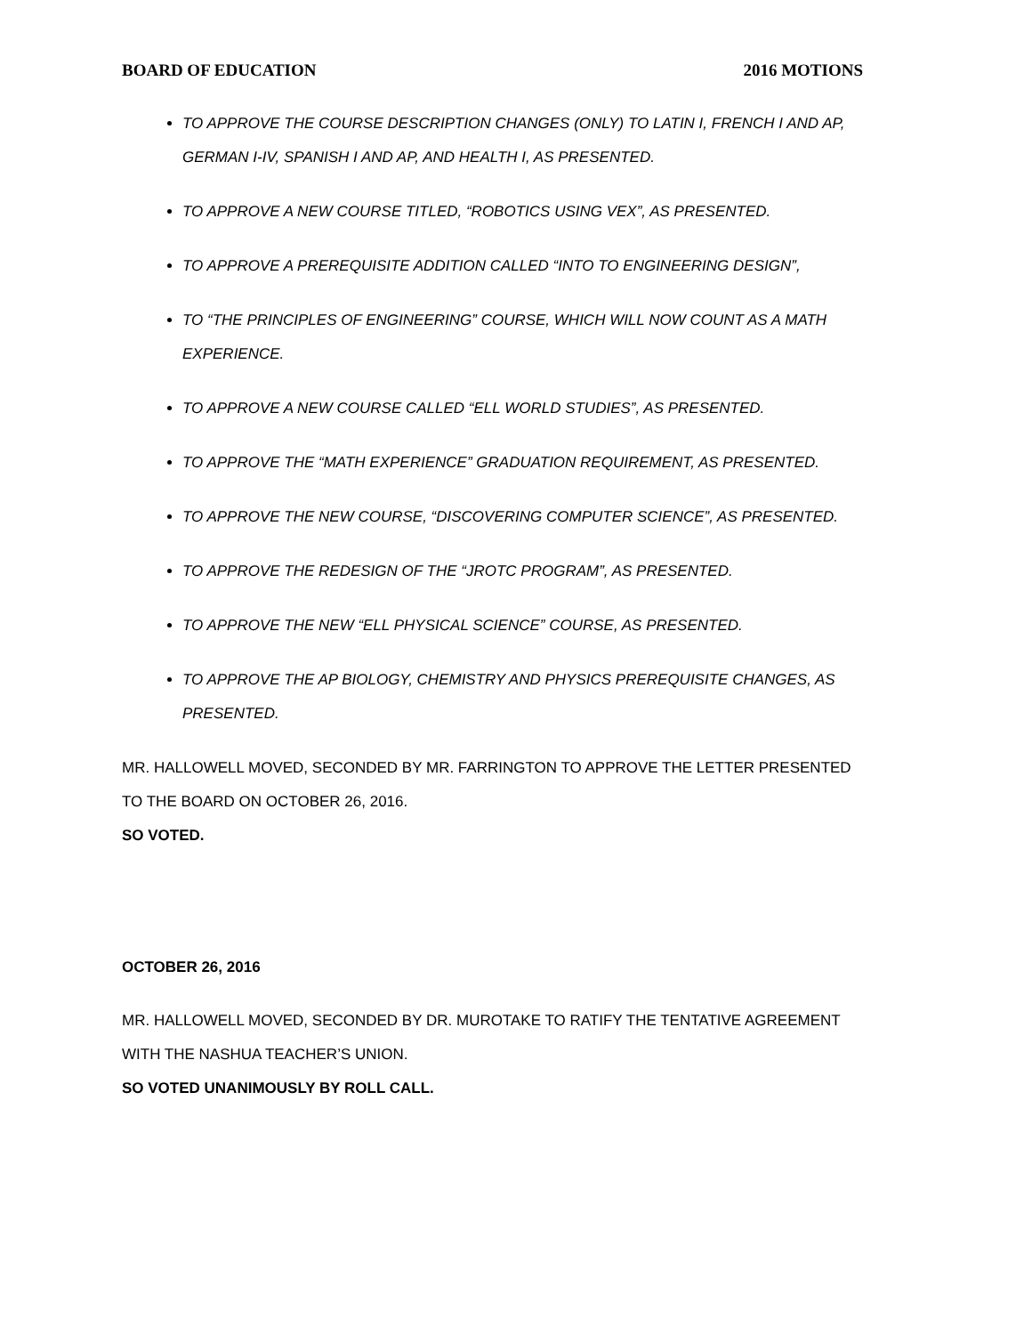BOARD OF EDUCATION 2016 MOTIONS
TO APPROVE THE COURSE DESCRIPTION CHANGES (ONLY) TO LATIN I, FRENCH I AND AP, GERMAN I-IV, SPANISH I AND AP, AND HEALTH I, AS PRESENTED.
TO APPROVE A NEW COURSE TITLED, “ROBOTICS USING VEX”, AS PRESENTED.
TO APPROVE A PREREQUISITE ADDITION CALLED “INTO TO ENGINEERING DESIGN”,
TO “THE PRINCIPLES OF ENGINEERING” COURSE, WHICH WILL NOW COUNT AS A MATH EXPERIENCE.
TO APPROVE A NEW COURSE CALLED “ELL WORLD STUDIES”, AS PRESENTED.
TO APPROVE THE “MATH EXPERIENCE” GRADUATION REQUIREMENT, AS PRESENTED.
TO APPROVE THE NEW COURSE, “DISCOVERING COMPUTER SCIENCE”, AS PRESENTED.
TO APPROVE THE REDESIGN OF THE “JROTC PROGRAM”, AS PRESENTED.
TO APPROVE THE NEW “ELL PHYSICAL SCIENCE” COURSE, AS PRESENTED.
TO APPROVE THE AP BIOLOGY, CHEMISTRY AND PHYSICS PREREQUISITE CHANGES, AS PRESENTED.
MR. HALLOWELL MOVED, SECONDED BY MR. FARRINGTON TO APPROVE THE LETTER PRESENTED TO THE BOARD ON OCTOBER 26, 2016.
SO VOTED.
OCTOBER 26, 2016
MR. HALLOWELL MOVED, SECONDED BY DR. MUROTAKE TO RATIFY THE TENTATIVE AGREEMENT WITH THE NASHUA TEACHER’S UNION.
SO VOTED UNANIMOUSLY BY ROLL CALL.